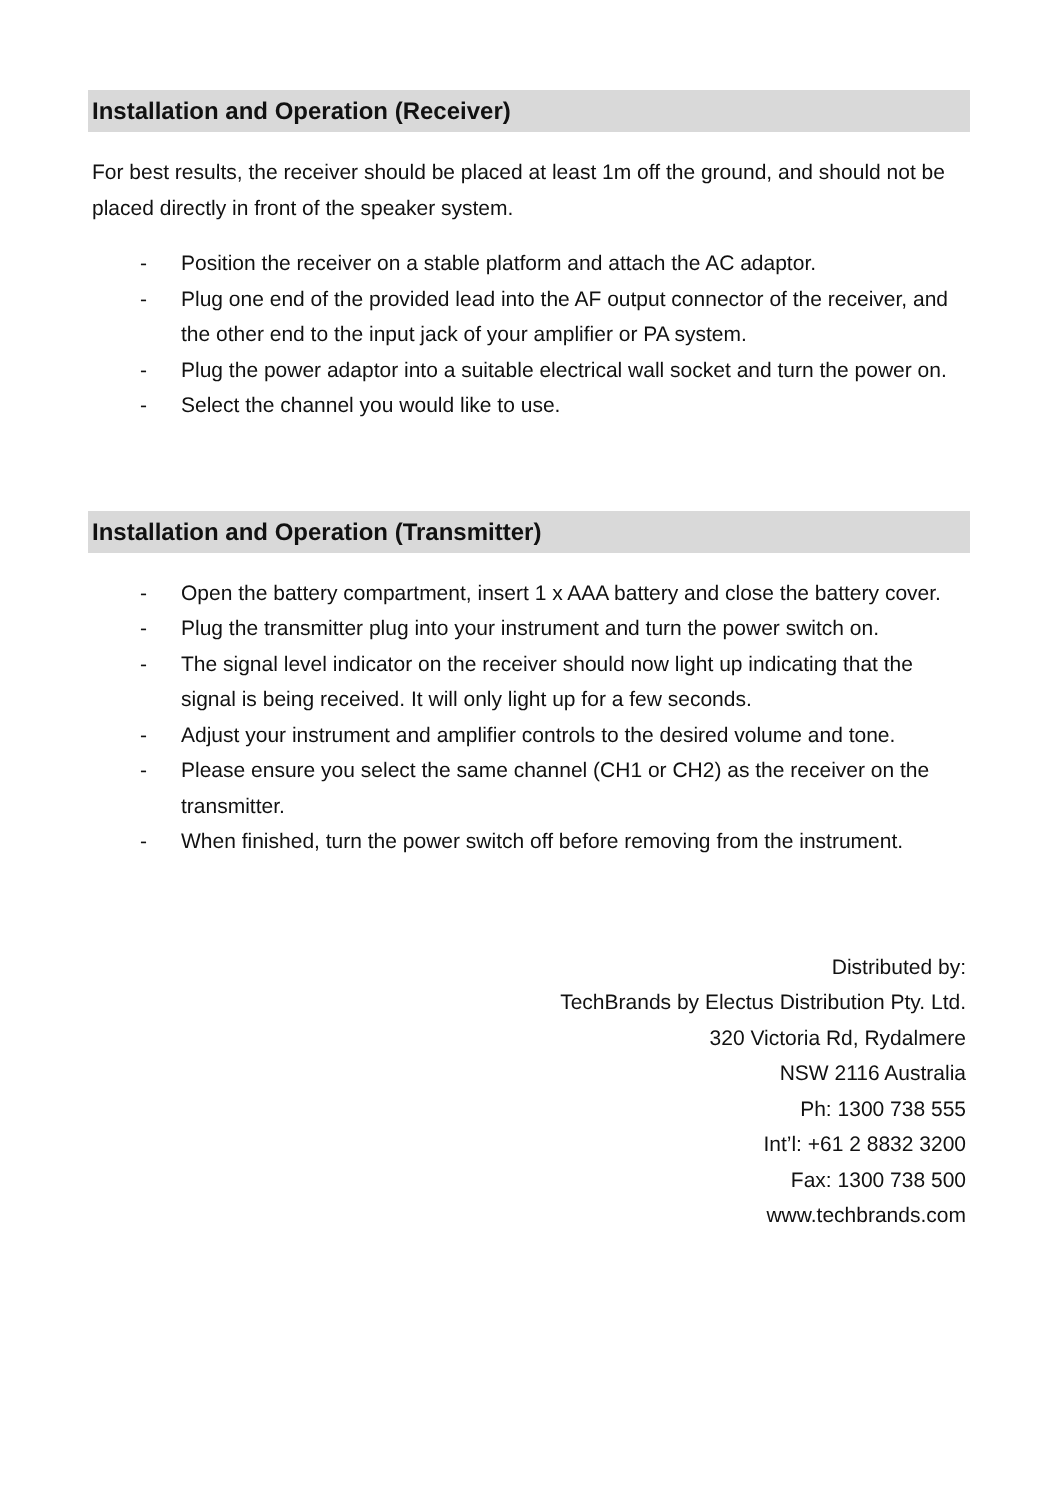Installation and Operation (Receiver)
For best results, the receiver should be placed at least 1m off the ground, and should not be placed directly in front of the speaker system.
- Position the receiver on a stable platform and attach the AC adaptor.
- Plug one end of the provided lead into the AF output connector of the receiver, and the other end to the input jack of your amplifier or PA system.
- Plug the power adaptor into a suitable electrical wall socket and turn the power on.
- Select the channel you would like to use.
Installation and Operation (Transmitter)
- Open the battery compartment, insert 1 x AAA battery and close the battery cover.
- Plug the transmitter plug into your instrument and turn the power switch on.
- The signal level indicator on the receiver should now light up indicating that the signal is being received. It will only light up for a few seconds.
- Adjust your instrument and amplifier controls to the desired volume and tone.
- Please ensure you select the same channel (CH1 or CH2) as the receiver on the transmitter.
- When finished, turn the power switch off before removing from the instrument.
Distributed by:
TechBrands by Electus Distribution Pty. Ltd.
320 Victoria Rd, Rydalmere
NSW 2116 Australia
Ph: 1300 738 555
Int’l: +61 2 8832 3200
Fax: 1300 738 500
www.techbrands.com